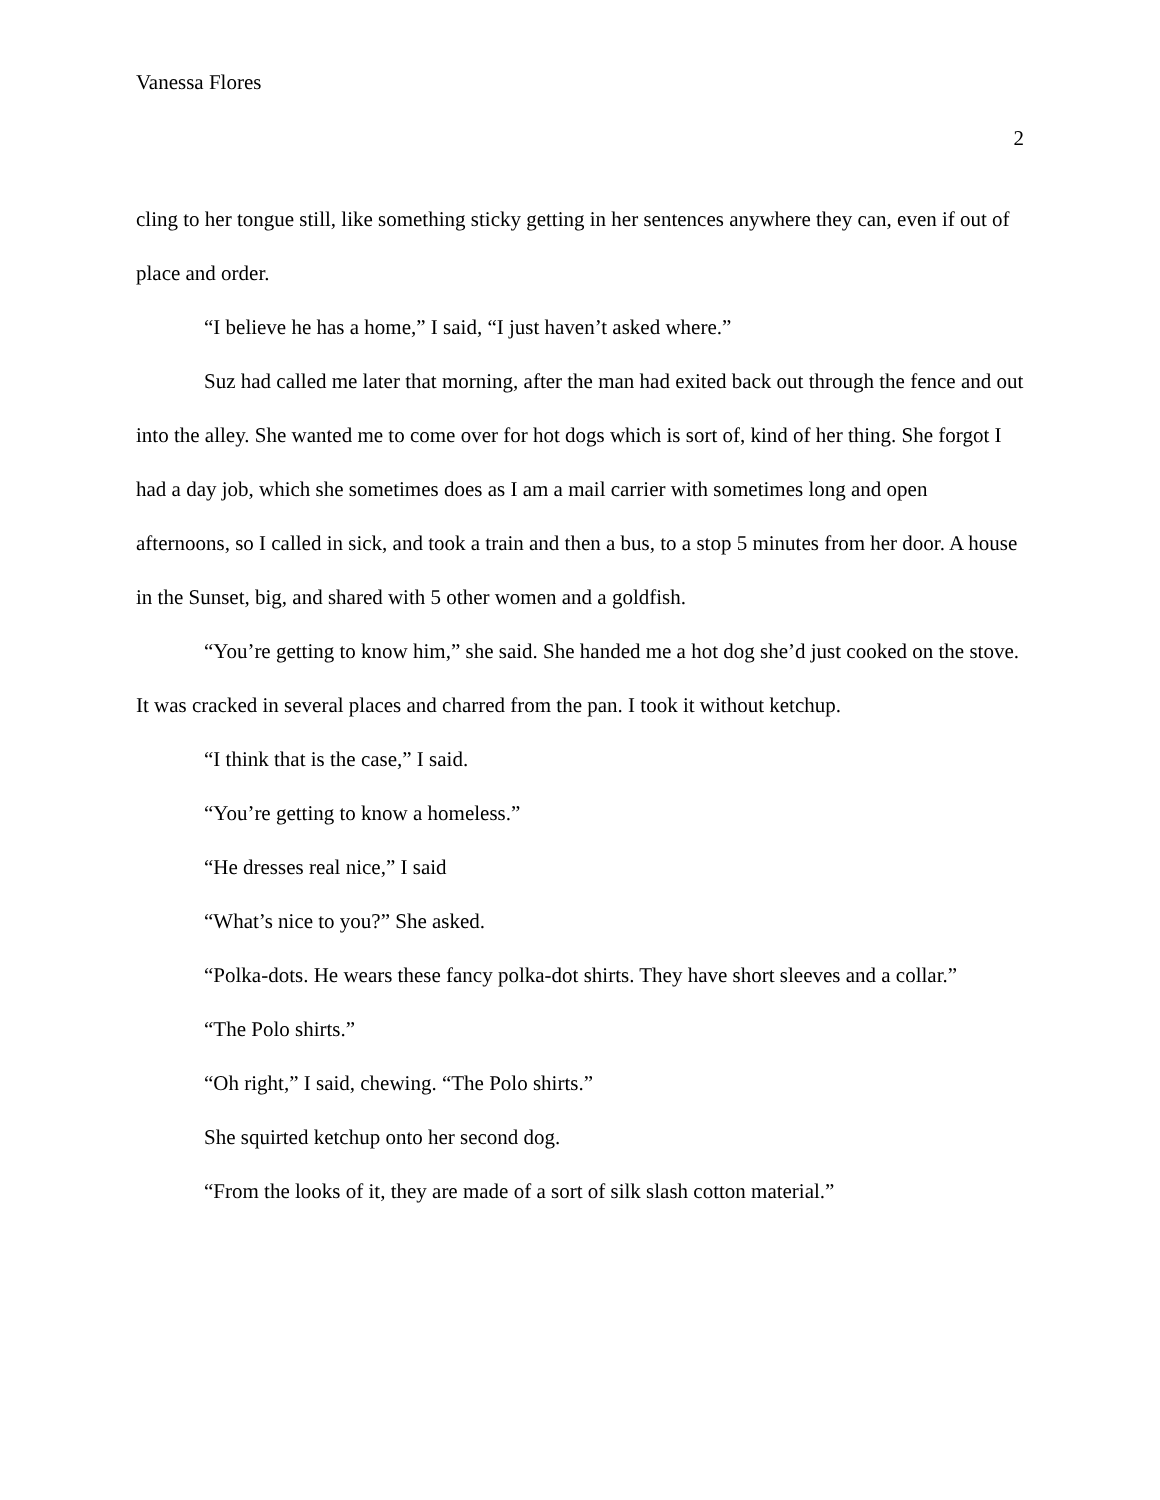Vanessa Flores
2
cling to her tongue still, like something sticky getting in her sentences anywhere they can, even if out of place and order.
“I believe he has a home,” I said, “I just haven’t asked where.”
Suz had called me later that morning, after the man had exited back out through the fence and out into the alley. She wanted me to come over for hot dogs which is sort of, kind of her thing. She forgot I had a day job, which she sometimes does as I am a mail carrier with sometimes long and open afternoons, so I called in sick, and took a train and then a bus, to a stop 5 minutes from her door. A house in the Sunset, big, and shared with 5 other women and a goldfish.
“You’re getting to know him,” she said. She handed me a hot dog she’d just cooked on the stove. It was cracked in several places and charred from the pan. I took it without ketchup.
“I think that is the case,” I said.
“You’re getting to know a homeless.”
“He dresses real nice,” I said
“What’s nice to you?” She asked.
“Polka-dots. He wears these fancy polka-dot shirts. They have short sleeves and a collar.”
“The Polo shirts.”
“Oh right,” I said, chewing. “The Polo shirts.”
She squirted ketchup onto her second dog.
“From the looks of it, they are made of a sort of silk slash cotton material.”